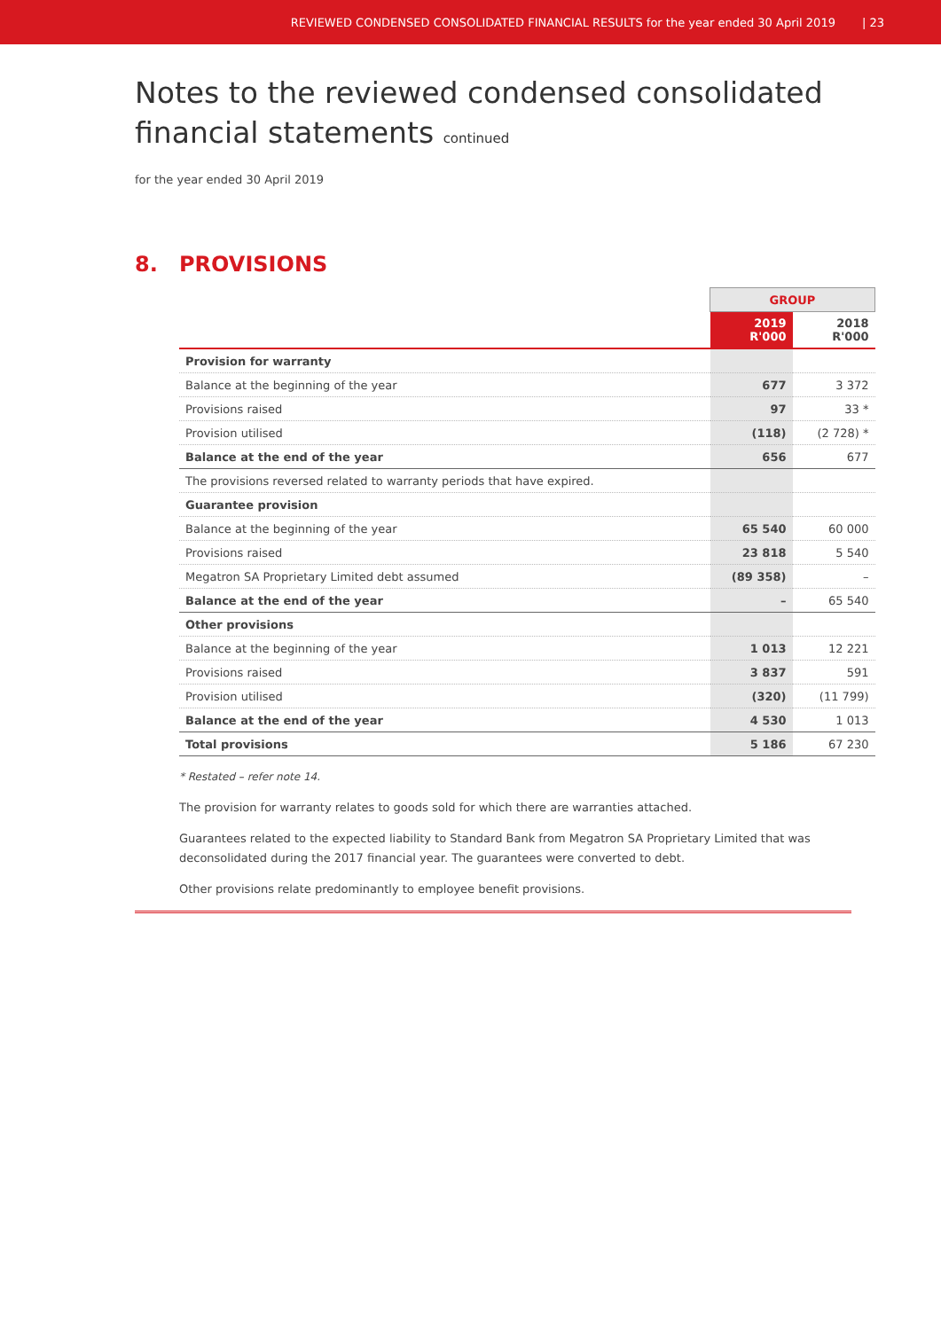REVIEWED CONDENSED CONSOLIDATED FINANCIAL RESULTS for the year ended 30 April 2019 | 23
Notes to the reviewed condensed consolidated financial statements continued
for the year ended 30 April 2019
8. PROVISIONS
| | GROUP | |
| --- | --- | --- |
| | 2019 R'000 | 2018 R'000 |
| Provision for warranty | | |
| Balance at the beginning of the year | 677 | 3 372 |
| Provisions raised | 97 | 33 * |
| Provision utilised | (118) | (2 728) * |
| Balance at the end of the year | 656 | 677 |
| The provisions reversed related to warranty periods that have expired. | | |
| Guarantee provision | | |
| Balance at the beginning of the year | 65 540 | 60 000 |
| Provisions raised | 23 818 | 5 540 |
| Megatron SA Proprietary Limited debt assumed | (89 358) | – |
| Balance at the end of the year | – | 65 540 |
| Other provisions | | |
| Balance at the beginning of the year | 1 013 | 12 221 |
| Provisions raised | 3 837 | 591 |
| Provision utilised | (320) | (11 799) |
| Balance at the end of the year | 4 530 | 1 013 |
| Total provisions | 5 186 | 67 230 |
* Restated – refer note 14.
The provision for warranty relates to goods sold for which there are warranties attached.
Guarantees related to the expected liability to Standard Bank from Megatron SA Proprietary Limited that was deconsolidated during the 2017 financial year. The guarantees were converted to debt.
Other provisions relate predominantly to employee benefit provisions.